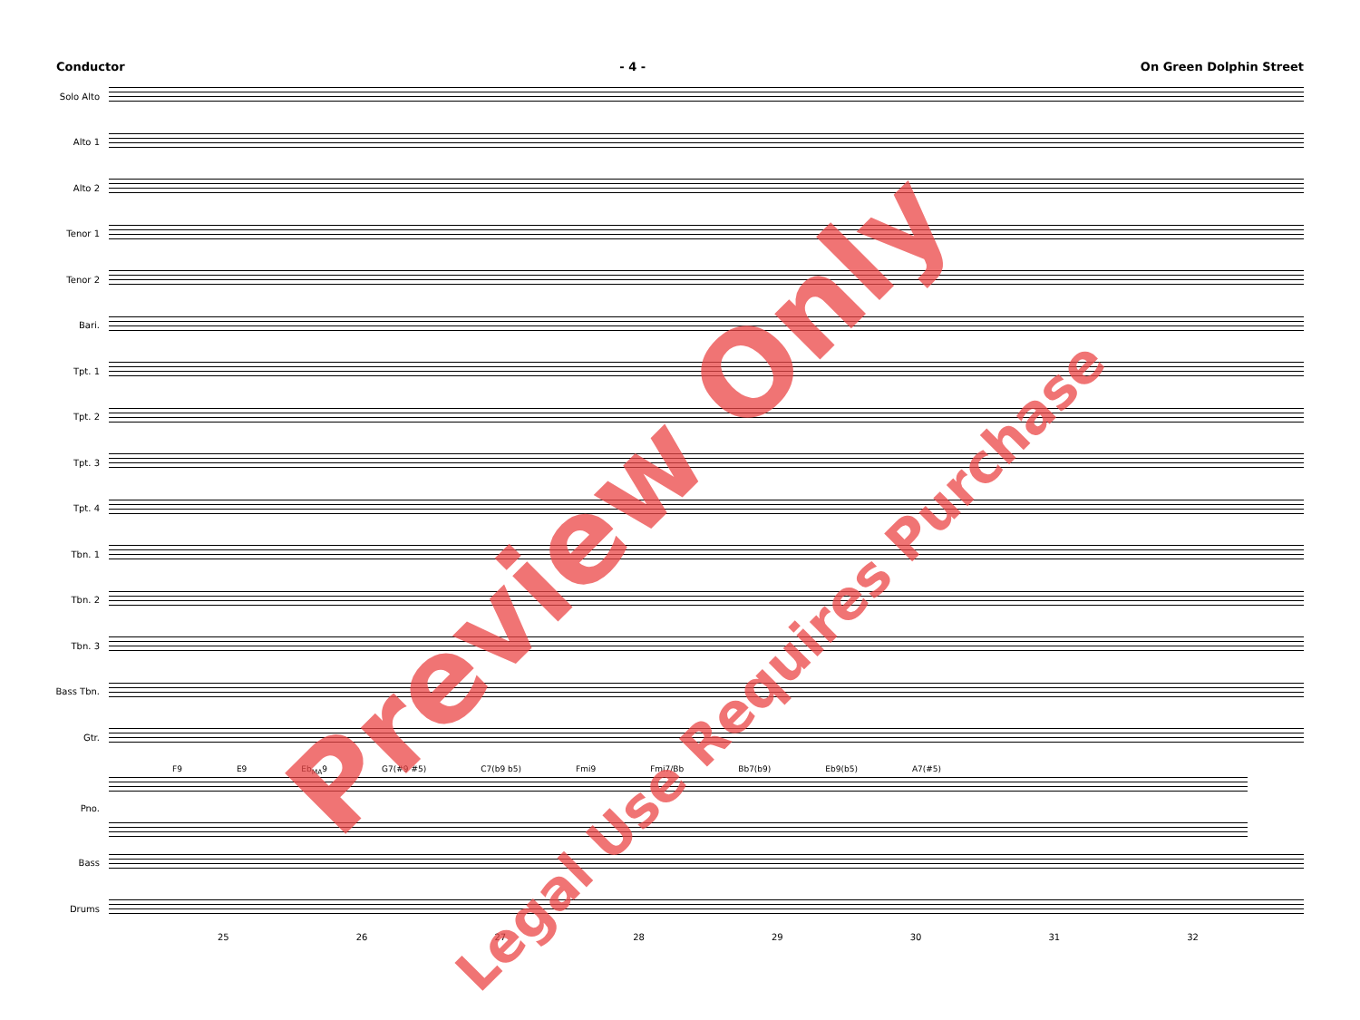Conductor - 4 - On Green Dolphin Street
Solo Alto
Alto 1
Alto 2
Tenor 1
Tenor 2
Bari.
Tpt. 1
Tpt. 2
Tpt. 3
Tpt. 4
Tbn. 1
Tbn. 2
Tbn. 3
Bass Tbn.
Gtr.
F9 E9 Eb<sub>MA</sub>9 G7(#9 #5) C7(b9 b5) Fmi9 Fmi7/Bb Bb7(b9) Eb9(b5) A7(#5)
Pno.
Bass
Drums
25 26 27 28 29 30 31 32
Preview Only
Legal Use Requires Purchase